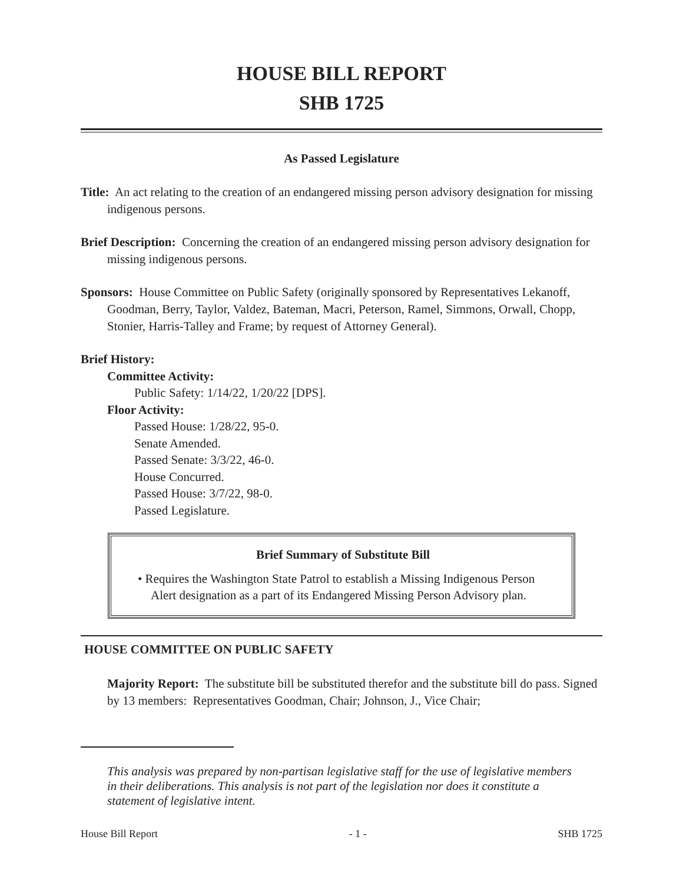HOUSE BILL REPORT
SHB 1725
As Passed Legislature
Title: An act relating to the creation of an endangered missing person advisory designation for missing indigenous persons.
Brief Description: Concerning the creation of an endangered missing person advisory designation for missing indigenous persons.
Sponsors: House Committee on Public Safety (originally sponsored by Representatives Lekanoff, Goodman, Berry, Taylor, Valdez, Bateman, Macri, Peterson, Ramel, Simmons, Orwall, Chopp, Stonier, Harris-Talley and Frame; by request of Attorney General).
Brief History:
Committee Activity:
Public Safety: 1/14/22, 1/20/22 [DPS].
Floor Activity:
Passed House: 1/28/22, 95-0.
Senate Amended.
Passed Senate: 3/3/22, 46-0.
House Concurred.
Passed House: 3/7/22, 98-0.
Passed Legislature.
Brief Summary of Substitute Bill
• Requires the Washington State Patrol to establish a Missing Indigenous Person Alert designation as a part of its Endangered Missing Person Advisory plan.
HOUSE COMMITTEE ON PUBLIC SAFETY
Majority Report: The substitute bill be substituted therefor and the substitute bill do pass. Signed by 13 members: Representatives Goodman, Chair; Johnson, J., Vice Chair;
This analysis was prepared by non-partisan legislative staff for the use of legislative members in their deliberations. This analysis is not part of the legislation nor does it constitute a statement of legislative intent.
House Bill Report - 1 - SHB 1725